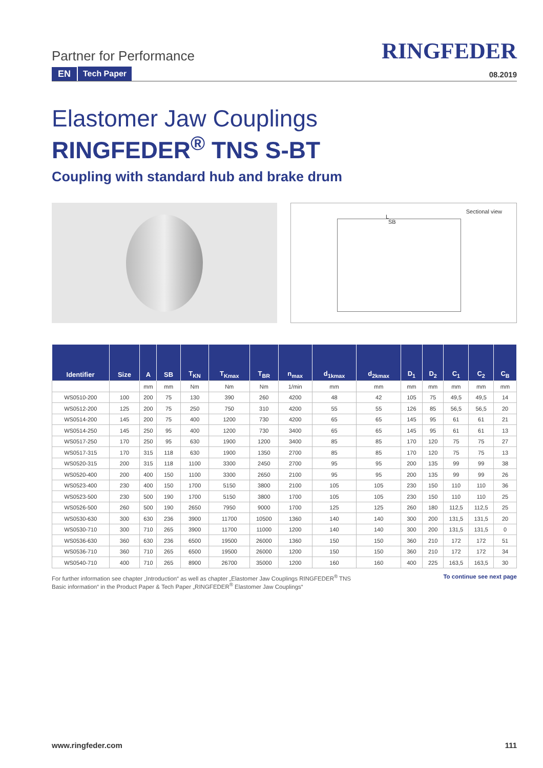Partner for Performance
RINGFEDER
EN Tech Paper 08.2019
Elastomer Jaw Couplings
RINGFEDER<sup>®</sup> TNS S-BT
Coupling with standard hub and brake drum
Sectional view
L
SB
| Identifier | Size | A | SB | T<sub>KN</sub> | T<sub>Kmax</sub> | T<sub>BR</sub> | n<sub>max</sub> | d<sub>1kmax</sub> | d<sub>2kmax</sub> | D<sub>1</sub> | D<sub>2</sub> | C<sub>1</sub> | C<sub>2</sub> | C<sub>B</sub> |
| --- | --- | --- | --- | --- | --- | --- | --- | --- | --- | --- | --- | --- | --- | --- |
| | | mm | mm | Nm | Nm | Nm | 1/min | mm | mm | mm | mm | mm | mm | mm |
| WS0510-200 | 100 | 200 | 75 | 130 | 390 | 260 | 4200 | 48 | 42 | 105 | 75 | 49,5 | 49,5 | 14 |
| WS0512-200 | 125 | 200 | 75 | 250 | 750 | 310 | 4200 | 55 | 55 | 126 | 85 | 56,5 | 56,5 | 20 |
| WS0514-200 | 145 | 200 | 75 | 400 | 1200 | 730 | 4200 | 65 | 65 | 145 | 95 | 61 | 61 | 21 |
| WS0514-250 | 145 | 250 | 95 | 400 | 1200 | 730 | 3400 | 65 | 65 | 145 | 95 | 61 | 61 | 13 |
| WS0517-250 | 170 | 250 | 95 | 630 | 1900 | 1200 | 3400 | 85 | 85 | 170 | 120 | 75 | 75 | 27 |
| WS0517-315 | 170 | 315 | 118 | 630 | 1900 | 1350 | 2700 | 85 | 85 | 170 | 120 | 75 | 75 | 13 |
| WS0520-315 | 200 | 315 | 118 | 1100 | 3300 | 2450 | 2700 | 95 | 95 | 200 | 135 | 99 | 99 | 38 |
| WS0520-400 | 200 | 400 | 150 | 1100 | 3300 | 2650 | 2100 | 95 | 95 | 200 | 135 | 99 | 99 | 26 |
| WS0523-400 | 230 | 400 | 150 | 1700 | 5150 | 3800 | 2100 | 105 | 105 | 230 | 150 | 110 | 110 | 36 |
| WS0523-500 | 230 | 500 | 190 | 1700 | 5150 | 3800 | 1700 | 105 | 105 | 230 | 150 | 110 | 110 | 25 |
| WS0526-500 | 260 | 500 | 190 | 2650 | 7950 | 9000 | 1700 | 125 | 125 | 260 | 180 | 112,5 | 112,5 | 25 |
| WS0530-630 | 300 | 630 | 236 | 3900 | 11700 | 10500 | 1360 | 140 | 140 | 300 | 200 | 131,5 | 131,5 | 20 |
| WS0530-710 | 300 | 710 | 265 | 3900 | 11700 | 11000 | 1200 | 140 | 140 | 300 | 200 | 131,5 | 131,5 | 0 |
| WS0536-630 | 360 | 630 | 236 | 6500 | 19500 | 26000 | 1360 | 150 | 150 | 360 | 210 | 172 | 172 | 51 |
| WS0536-710 | 360 | 710 | 265 | 6500 | 19500 | 26000 | 1200 | 150 | 150 | 360 | 210 | 172 | 172 | 34 |
| WS0540-710 | 400 | 710 | 265 | 8900 | 26700 | 35000 | 1200 | 160 | 160 | 400 | 225 | 163,5 | 163,5 | 30 |
For further information see chapter „Introduction“ as well as chapter „Elastomer Jaw Couplings RINGFEDER<sup>®</sup> TNS
Basic information“ in the Product Paper & Tech Paper „RINGFEDER<sup>®</sup> Elastomer Jaw Couplings“
To continue see next page
www.ringfeder.com 111